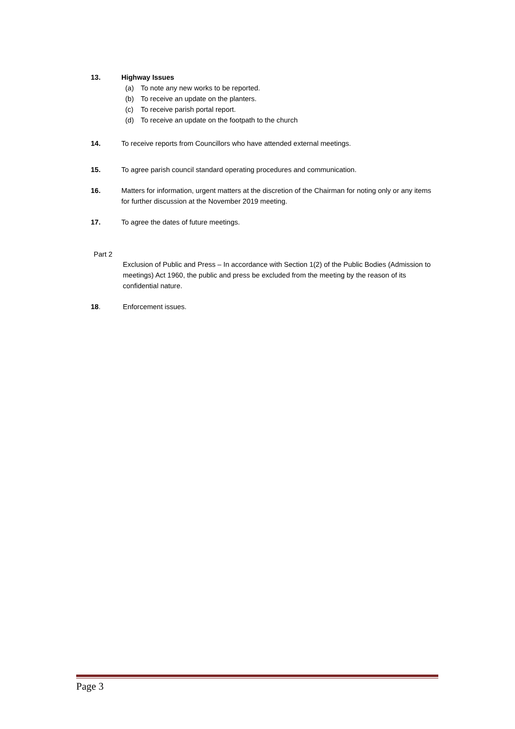13. Highway Issues
(a) To note any new works to be reported.
(b) To receive an update on the planters.
(c) To receive parish portal report.
(d) To receive an update on the footpath to the church
14. To receive reports from Councillors who have attended external meetings.
15. To agree parish council standard operating procedures and communication.
16. Matters for information, urgent matters at the discretion of the Chairman for noting only or any items for further discussion at the November 2019 meeting.
17. To agree the dates of future meetings.
Part 2
Exclusion of Public and Press – In accordance with Section 1(2) of the Public Bodies (Admission to meetings) Act 1960, the public and press be excluded from the meeting by the reason of its confidential nature.
18. Enforcement issues.
Page 3